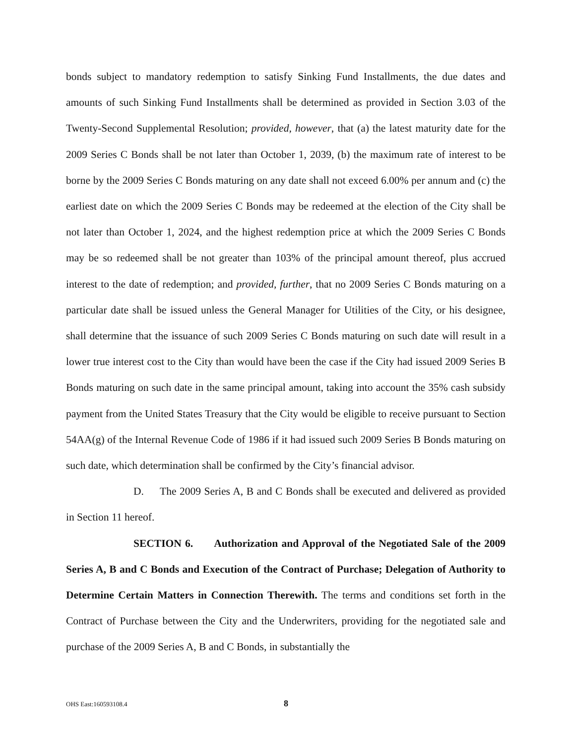bonds subject to mandatory redemption to satisfy Sinking Fund Installments, the due dates and amounts of such Sinking Fund Installments shall be determined as provided in Section 3.03 of the Twenty-Second Supplemental Resolution; provided, however, that (a) the latest maturity date for the 2009 Series C Bonds shall be not later than October 1, 2039, (b) the maximum rate of interest to be borne by the 2009 Series C Bonds maturing on any date shall not exceed 6.00% per annum and (c) the earliest date on which the 2009 Series C Bonds may be redeemed at the election of the City shall be not later than October 1, 2024, and the highest redemption price at which the 2009 Series C Bonds may be so redeemed shall be not greater than 103% of the principal amount thereof, plus accrued interest to the date of redemption; and provided, further, that no 2009 Series C Bonds maturing on a particular date shall be issued unless the General Manager for Utilities of the City, or his designee, shall determine that the issuance of such 2009 Series C Bonds maturing on such date will result in a lower true interest cost to the City than would have been the case if the City had issued 2009 Series B Bonds maturing on such date in the same principal amount, taking into account the 35% cash subsidy payment from the United States Treasury that the City would be eligible to receive pursuant to Section 54AA(g) of the Internal Revenue Code of 1986 if it had issued such 2009 Series B Bonds maturing on such date, which determination shall be confirmed by the City’s financial advisor.
D. The 2009 Series A, B and C Bonds shall be executed and delivered as provided in Section 11 hereof.
SECTION 6. Authorization and Approval of the Negotiated Sale of the 2009 Series A, B and C Bonds and Execution of the Contract of Purchase; Delegation of Authority to Determine Certain Matters in Connection Therewith. The terms and conditions set forth in the Contract of Purchase between the City and the Underwriters, providing for the negotiated sale and purchase of the 2009 Series A, B and C Bonds, in substantially the
OHS East:160593108.4 8